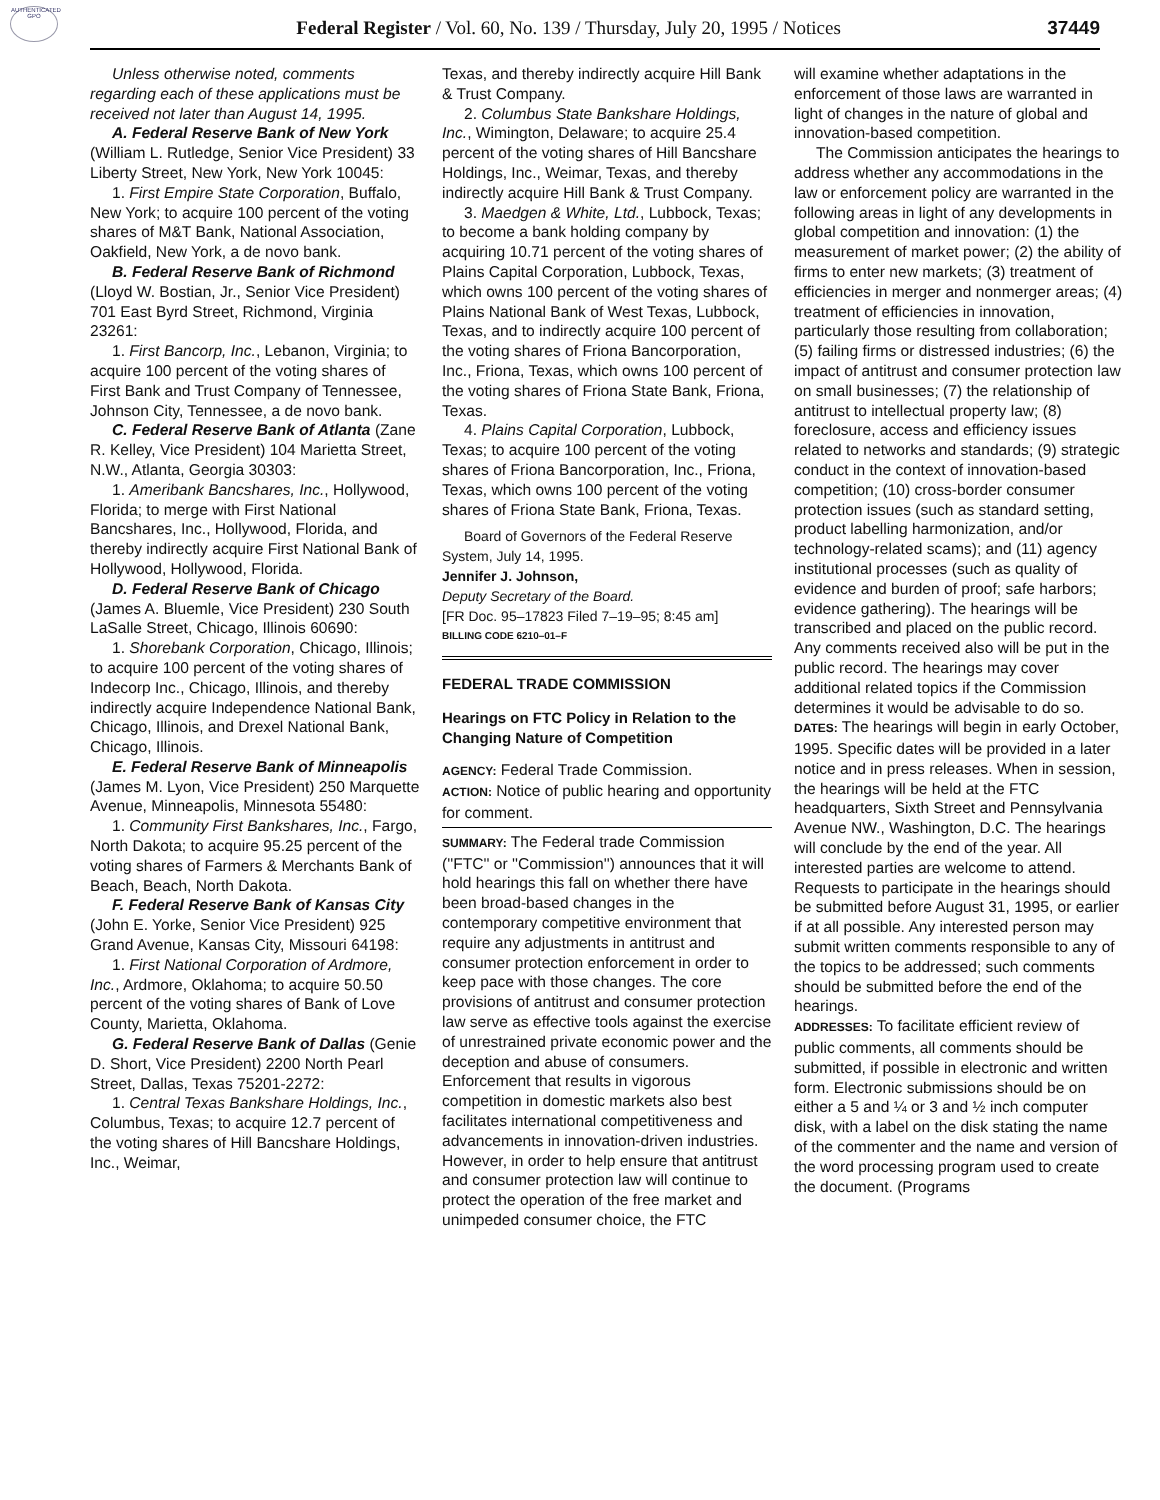AUTHENTICATED
GPO
Federal Register / Vol. 60, No. 139 / Thursday, July 20, 1995 / Notices 37449
Unless otherwise noted, comments regarding each of these applications must be received not later than August 14, 1995.
A. Federal Reserve Bank of New York (William L. Rutledge, Senior Vice President) 33 Liberty Street, New York, New York 10045:
1. First Empire State Corporation, Buffalo, New York; to acquire 100 percent of the voting shares of M&T Bank, National Association, Oakfield, New York, a de novo bank.
B. Federal Reserve Bank of Richmond (Lloyd W. Bostian, Jr., Senior Vice President) 701 East Byrd Street, Richmond, Virginia 23261:
1. First Bancorp, Inc., Lebanon, Virginia; to acquire 100 percent of the voting shares of First Bank and Trust Company of Tennessee, Johnson City, Tennessee, a de novo bank.
C. Federal Reserve Bank of Atlanta (Zane R. Kelley, Vice President) 104 Marietta Street, N.W., Atlanta, Georgia 30303:
1. Ameribank Bancshares, Inc., Hollywood, Florida; to merge with First National Bancshares, Inc., Hollywood, Florida, and thereby indirectly acquire First National Bank of Hollywood, Hollywood, Florida.
D. Federal Reserve Bank of Chicago (James A. Bluemle, Vice President) 230 South LaSalle Street, Chicago, Illinois 60690:
1. Shorebank Corporation, Chicago, Illinois; to acquire 100 percent of the voting shares of Indecorp Inc., Chicago, Illinois, and thereby indirectly acquire Independence National Bank, Chicago, Illinois, and Drexel National Bank, Chicago, Illinois.
E. Federal Reserve Bank of Minneapolis (James M. Lyon, Vice President) 250 Marquette Avenue, Minneapolis, Minnesota 55480:
1. Community First Bankshares, Inc., Fargo, North Dakota; to acquire 95.25 percent of the voting shares of Farmers & Merchants Bank of Beach, Beach, North Dakota.
F. Federal Reserve Bank of Kansas City (John E. Yorke, Senior Vice President) 925 Grand Avenue, Kansas City, Missouri 64198:
1. First National Corporation of Ardmore, Inc., Ardmore, Oklahoma; to acquire 50.50 percent of the voting shares of Bank of Love County, Marietta, Oklahoma.
G. Federal Reserve Bank of Dallas (Genie D. Short, Vice President) 2200 North Pearl Street, Dallas, Texas 75201-2272:
1. Central Texas Bankshare Holdings, Inc., Columbus, Texas; to acquire 12.7 percent of the voting shares of Hill Bancshare Holdings, Inc., Weimar,
Texas, and thereby indirectly acquire Hill Bank & Trust Company.
2. Columbus State Bankshare Holdings, Inc., Wimington, Delaware; to acquire 25.4 percent of the voting shares of Hill Bancshare Holdings, Inc., Weimar, Texas, and thereby indirectly acquire Hill Bank & Trust Company.
3. Maedgen & White, Ltd., Lubbock, Texas; to become a bank holding company by acquiring 10.71 percent of the voting shares of Plains Capital Corporation, Lubbock, Texas, which owns 100 percent of the voting shares of Plains National Bank of West Texas, Lubbock, Texas, and to indirectly acquire 100 percent of the voting shares of Friona Bancorporation, Inc., Friona, Texas, which owns 100 percent of the voting shares of Friona State Bank, Friona, Texas.
4. Plains Capital Corporation, Lubbock, Texas; to acquire 100 percent of the voting shares of Friona Bancorporation, Inc., Friona, Texas, which owns 100 percent of the voting shares of Friona State Bank, Friona, Texas.
Board of Governors of the Federal Reserve System, July 14, 1995.
Jennifer J. Johnson,
Deputy Secretary of the Board.
[FR Doc. 95–17823 Filed 7–19–95; 8:45 am]
BILLING CODE 6210–01–F
FEDERAL TRADE COMMISSION
Hearings on FTC Policy in Relation to the Changing Nature of Competition
AGENCY: Federal Trade Commission.
ACTION: Notice of public hearing and opportunity for comment.
SUMMARY: The Federal trade Commission (''FTC'' or ''Commission'') announces that it will hold hearings this fall on whether there have been broad-based changes in the contemporary competitive environment that require any adjustments in antitrust and consumer protection enforcement in order to keep pace with those changes. The core provisions of antitrust and consumer protection law serve as effective tools against the exercise of unrestrained private economic power and the deception and abuse of consumers. Enforcement that results in vigorous competition in domestic markets also best facilitates international competitiveness and advancements in innovation-driven industries. However, in order to help ensure that antitrust and consumer protection law will continue to protect the operation of the free market and unimpeded consumer choice, the FTC
will examine whether adaptations in the enforcement of those laws are warranted in light of changes in the nature of global and innovation-based competition.
The Commission anticipates the hearings to address whether any accommodations in the law or enforcement policy are warranted in the following areas in light of any developments in global competition and innovation: (1) the measurement of market power; (2) the ability of firms to enter new markets; (3) treatment of efficiencies in merger and nonmerger areas; (4) treatment of efficiencies in innovation, particularly those resulting from collaboration; (5) failing firms or distressed industries; (6) the impact of antitrust and consumer protection law on small businesses; (7) the relationship of antitrust to intellectual property law; (8) foreclosure, access and efficiency issues related to networks and standards; (9) strategic conduct in the context of innovation-based competition; (10) cross-border consumer protection issues (such as standard setting, product labelling harmonization, and/or technology-related scams); and (11) agency institutional processes (such as quality of evidence and burden of proof; safe harbors; evidence gathering). The hearings will be transcribed and placed on the public record. Any comments received also will be put in the public record. The hearings may cover additional related topics if the Commission determines it would be advisable to do so.
DATES: The hearings will begin in early October, 1995. Specific dates will be provided in a later notice and in press releases. When in session, the hearings will be held at the FTC headquarters, Sixth Street and Pennsylvania Avenue NW., Washington, D.C. The hearings will conclude by the end of the year. All interested parties are welcome to attend. Requests to participate in the hearings should be submitted before August 31, 1995, or earlier if at all possible. Any interested person may submit written comments responsible to any of the topics to be addressed; such comments should be submitted before the end of the hearings.
ADDRESSES: To facilitate efficient review of public comments, all comments should be submitted, if possible in electronic and written form. Electronic submissions should be on either a 5 and ¼ or 3 and ½ inch computer disk, with a label on the disk stating the name of the commenter and the name and version of the word processing program used to create the document. (Programs